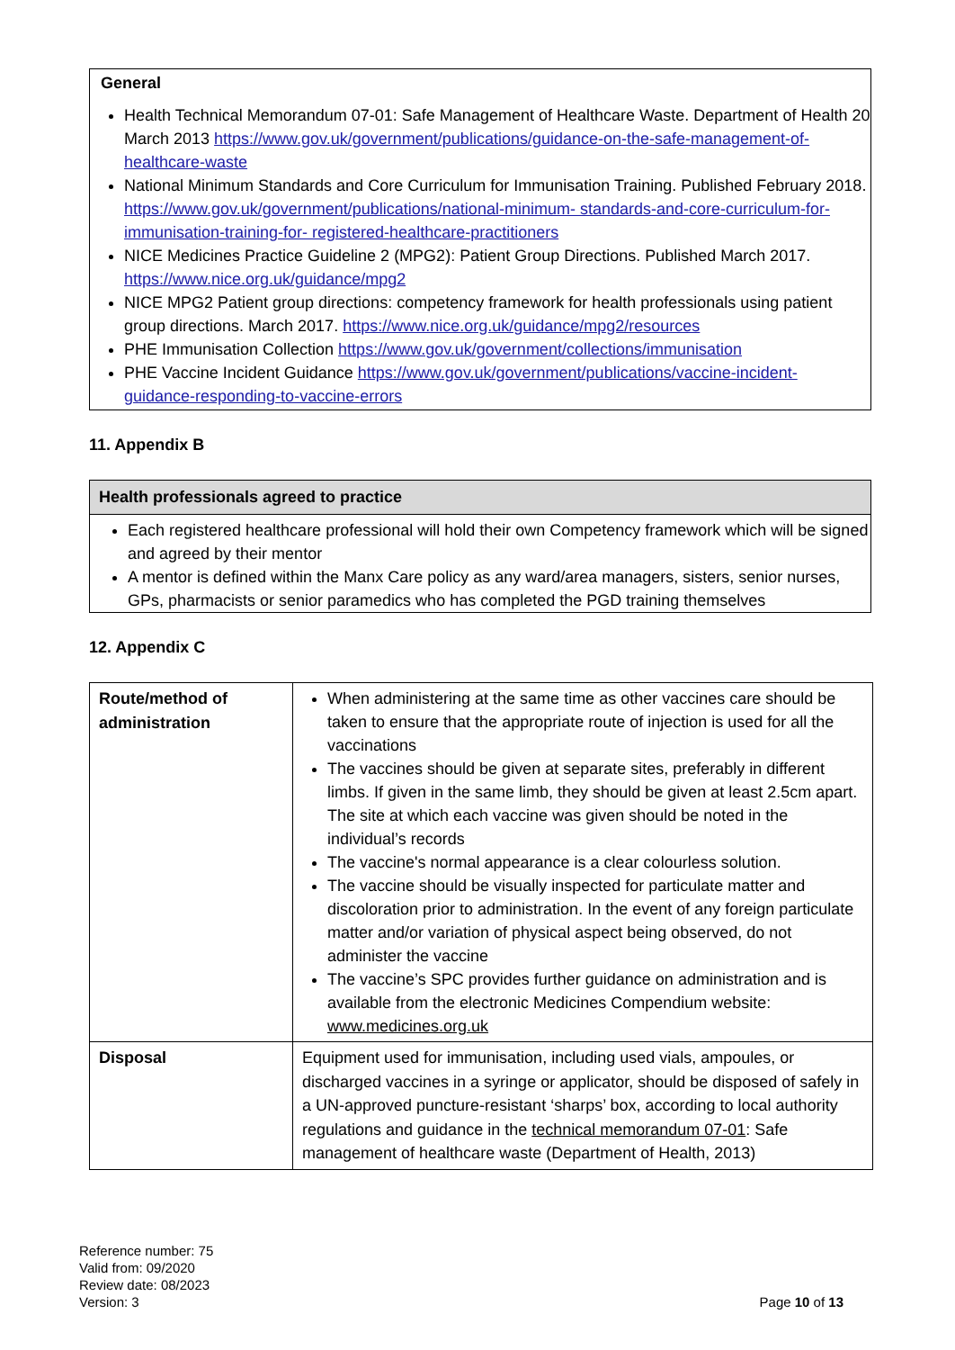General
Health Technical Memorandum 07-01: Safe Management of Healthcare Waste. Department of Health 20 March 2013 https://www.gov.uk/government/publications/guidance-on-the-safe-management-of-healthcare-waste
National Minimum Standards and Core Curriculum for Immunisation Training. Published February 2018. https://www.gov.uk/government/publications/national-minimum- standards-and-core-curriculum-for-immunisation-training-for- registered-healthcare-practitioners
NICE Medicines Practice Guideline 2 (MPG2): Patient Group Directions. Published March 2017. https://www.nice.org.uk/guidance/mpg2
NICE MPG2 Patient group directions: competency framework for health professionals using patient group directions. March 2017. https://www.nice.org.uk/guidance/mpg2/resources
PHE Immunisation Collection https://www.gov.uk/government/collections/immunisation
PHE Vaccine Incident Guidance https://www.gov.uk/government/publications/vaccine-incident- guidance-responding-to-vaccine-errors
11. Appendix B
Health professionals agreed to practice
Each registered healthcare professional will hold their own Competency framework which will be signed and agreed by their mentor
A mentor is defined within the Manx Care policy as any ward/area managers, sisters, senior nurses, GPs, pharmacists or senior paramedics who has completed the PGD training themselves
12. Appendix C
| Route/method of administration | When administering at the same time as other vaccines care should be taken to ensure that the appropriate route of injection is used for all the vaccinations The vaccines should be given at separate sites, preferably in different limbs. If given in the same limb, they should be given at least 2.5cm apart. The site at which each vaccine was given should be noted in the individual’s records The vaccine's normal appearance is a clear colourless solution. The vaccine should be visually inspected for particulate matter and discoloration prior to administration. In the event of any foreign particulate matter and/or variation of physical aspect being observed, do not administer the vaccine The vaccine’s SPC provides further guidance on administration and is available from the electronic Medicines Compendium website: www.medicines.org.uk |
| Disposal | Equipment used for immunisation, including used vials, ampoules, or discharged vaccines in a syringe or applicator, should be disposed of safely in a UN-approved puncture-resistant ‘sharps’ box, according to local authority regulations and guidance in the technical memorandum 07-01 : Safe management of healthcare waste (Department of Health, 2013) |
Reference number: 75
Valid from: 09/2020
Review date: 08/2023
Version: 3 Page 10 of 13